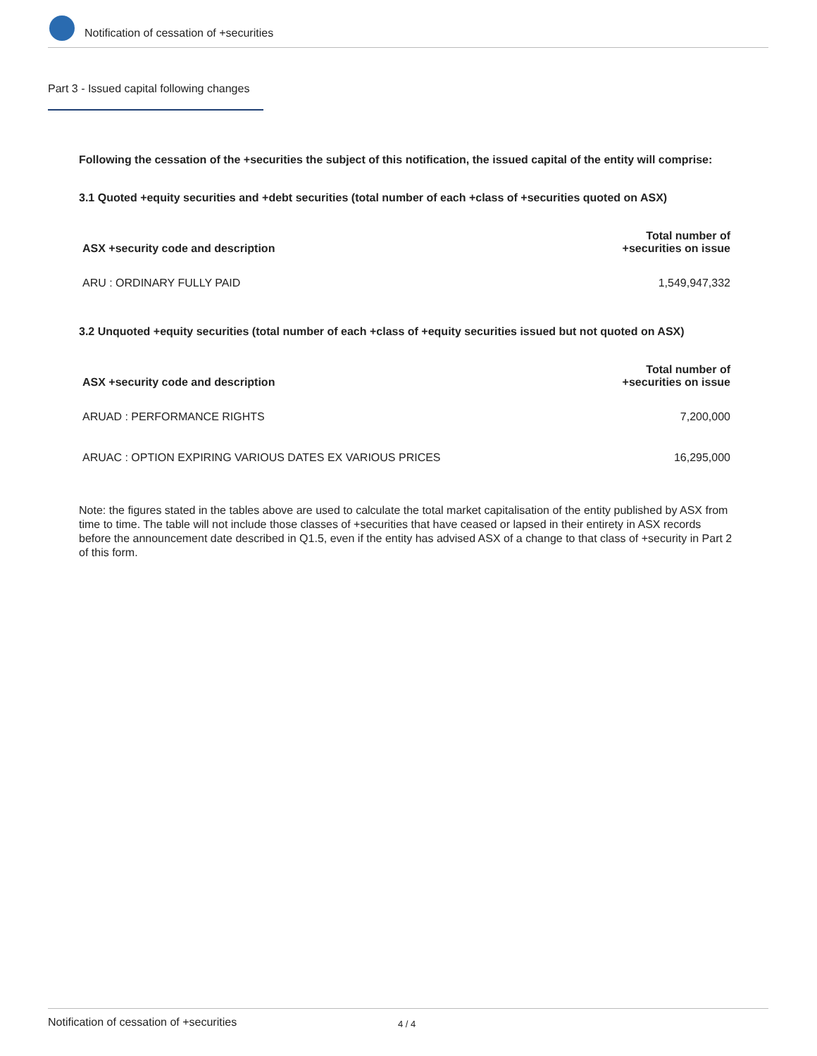Notification of cessation of +securities
Part 3 - Issued capital following changes
Following the cessation of the +securities the subject of this notification, the issued capital of the entity will comprise:
3.1 Quoted +equity securities and +debt securities (total number of each +class of +securities quoted on ASX)
| ASX +security code and description | Total number of +securities on issue |
| --- | --- |
| ARU : ORDINARY FULLY PAID | 1,549,947,332 |
3.2 Unquoted +equity securities (total number of each +class of +equity securities issued but not quoted on ASX)
| ASX +security code and description | Total number of +securities on issue |
| --- | --- |
| ARUAD : PERFORMANCE RIGHTS | 7,200,000 |
| ARUAC : OPTION EXPIRING VARIOUS DATES EX VARIOUS PRICES | 16,295,000 |
Note: the figures stated in the tables above are used to calculate the total market capitalisation of the entity published by ASX from time to time. The table will not include those classes of +securities that have ceased or lapsed in their entirety in ASX records before the announcement date described in Q1.5, even if the entity has advised ASX of a change to that class of +security in Part 2 of this form.
Notification of cessation of +securities 4 / 4